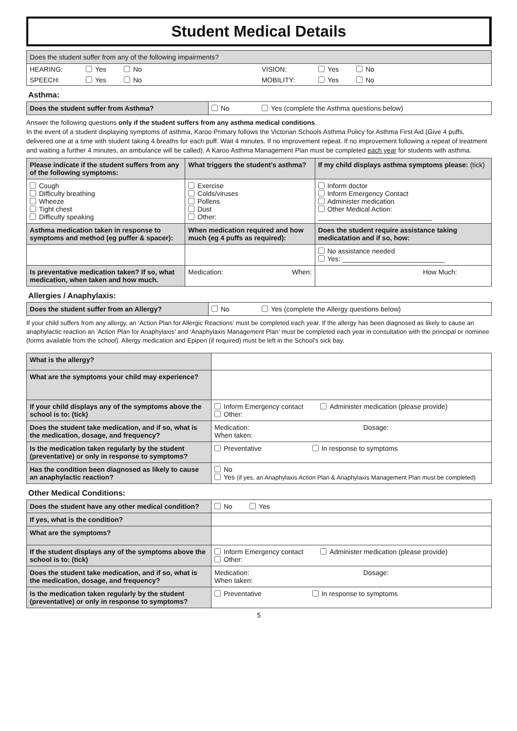Student Medical Details
| Does the student suffer from any of the following impairments? |
| / HEARING: / Yes / No / / VISION: / Yes / No / / / SPEECH: / Yes / No / / MOBILITY: / Yes / No / / |
Asthma:
| Does the student suffer from Asthma? | No Yes (complete the Asthma questions below) |
Answer the following questions only if the student suffers from any asthma medical conditions.
In the event of a student displaying symptoms of asthma, Karoo Primary follows the Victorian Schools Asthma Policy for Asthma First Aid (Give 4 puffs, delivered one at a time with student taking 4 breaths for each puff. Wait 4 minutes. If no improvement repeat. If no improvement following a repeat of treatment and waiting a further 4 minutes, an ambulance will be called). A Karoo Asthma Management Plan must be completed each year for students with asthma.
| Please indicate if the student suffers from any of the following symptoms: | What triggers the student’s asthma? | If my child displays asthma symptoms please: (tick) |
| Cough Difficulty breathing Wheeze Tight chest Difficulty speaking | Exercise Colds/viruses Pollens Dust Other: | Inform doctor Inform Emergency Contact Administer medication Other Medical Action: ______________________________ |
| Asthma medication taken in response to symptoms and method (eg puffer & spacer): | When medication required and how much (eg 4 puffs as required): | Does the student require assistance taking medicatation and if so, how: |
| | | No assistance needed Yes: ___________________________ |
| Is preventative medication taken? If so, what medication, when taken and how much. | Medication: When: | How Much: |
Allergies / Anaphylaxis:
| Does the student suffer from an Allergy? | No Yes (complete the Allergy questions below) |
If your child suffers from any allergy, an ‘Action Plan for Allergic Reactions’ must be completed each year. If the allergy has been diagnosed as likely to cause an anaphylactic reaction an ’Action Plan for Anaphylaxis’ and ‘Anaphylaxis Management Plan’ must be completed each year in consultation with the principal or nominee (forms available from the school). Allergy medication and Epipen (if required) must be left in the School’s sick bay.
| What is the allergy? | |
| What are the symptoms your child may experience? | |
| If your child displays any of the symptoms above the school is to: (tick) | Inform Emergency contact Administer medication (please provide) Other: |
| Does the student take medication, and if so, what is the medication, dosage, and frequency? | Medication: Dosage: When taken: |
| Is the medication taken regularly by the student (preventative) or only in response to symptoms? | Preventative In response to symptoms |
| Has the condition been diagnosed as likely to cause an anaphylactic reaction? | No Yes (if yes, an Anaphylaxis Action Plan & Anaphylaxis Management Plan must be completed) |
Other Medical Conditions:
| Does the student have any other medical condition? | No Yes |
| If yes, what is the condition? | |
| What are the symptoms? | |
| If the student displays any of the symptoms above the school is to: (tick) | Inform Emergency contact Administer medication (please provide) Other: |
| Does the student take medication, and if so, what is the medication, dosage, and frequency? | Medication: Dosage: When taken: |
| Is the medication taken regularly by the student (preventative) or only in response to symptoms? | Preventative In response to symptoms |
5